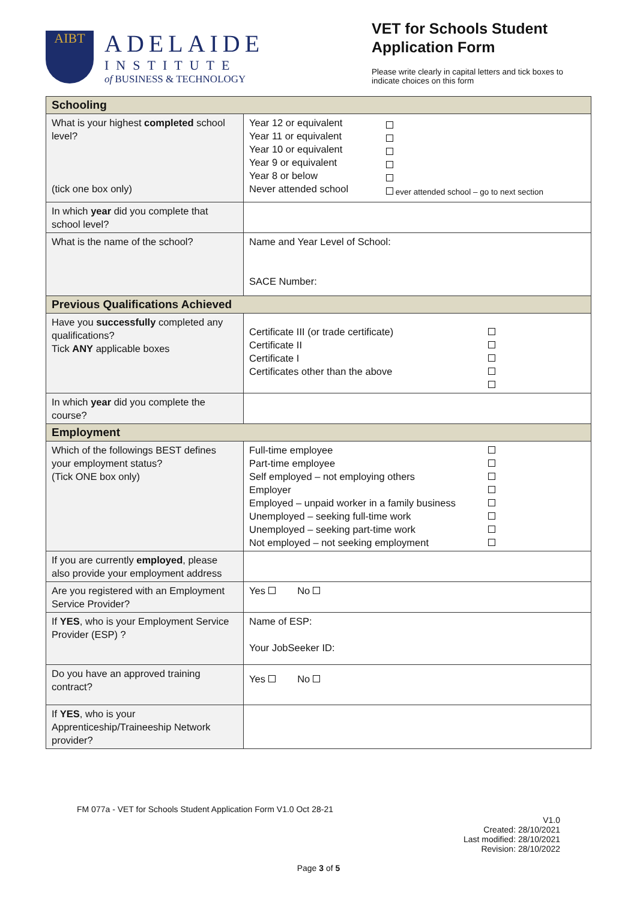AIBT
ADELAIDE
INSTITUTE
of BUSINESS & TECHNOLOGY
VET for Schools Student Application Form
Please write clearly in capital letters and tick boxes to indicate choices on this form
| Schooling | |
| What is your highest completed school level? (tick one box only) | Year 12 or equivalent Year 11 or equivalent Year 10 or equivalent Year 9 or equivalent Year 8 or below Never attended school ever attended school – go to next section |
| In which year did you complete that school level? | |
| What is the name of the school? | Name and Year Level of School: SACE Number: |
| Previous Qualifications Achieved | |
| Have you successfully completed any qualifications? Tick ANY applicable boxes | Certificate III (or trade certificate) Certificate II Certificate I Certificates other than the above |
| In which year did you complete the course? | |
| Employment | |
| Which of the followings BEST defines your employment status? (Tick ONE box only) | Full-time employee Part-time employee Self employed – not employing others Employer Employed – unpaid worker in a family business Unemployed – seeking full-time work Unemployed – seeking part-time work Not employed – not seeking employment |
| If you are currently employed , please also provide your employment address | |
| Are you registered with an Employment Service Provider? | Yes No |
| If YES , who is your Employment Service Provider (ESP) ? | Name of ESP: Your JobSeeker ID: |
| Do you have an approved training contract? | Yes No |
| If YES , who is your Apprenticeship/Traineeship Network provider? | |
FM 077a - VET for Schools Student Application Form V1.0 Oct 28-21
V1.0
Created: 28/10/2021
Last modified: 28/10/2021
Revision: 28/10/2022
Page 3 of 5